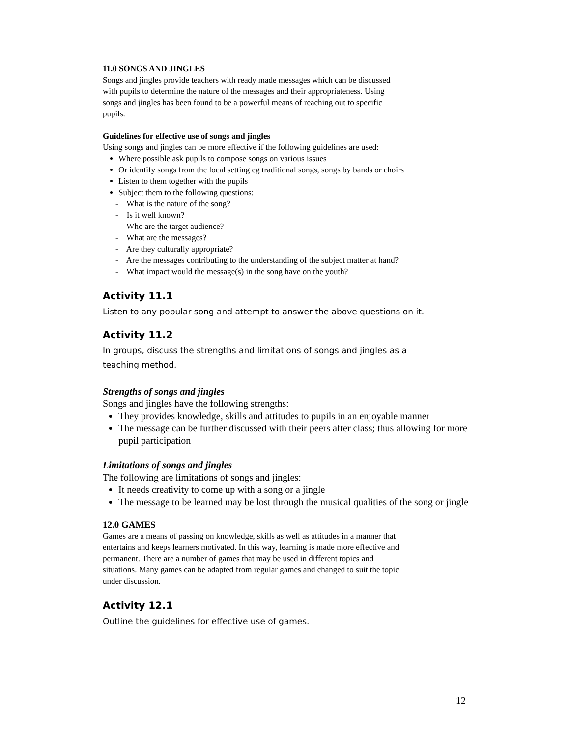11.0 SONGS AND JINGLES
Songs and jingles provide teachers with ready made messages which can be discussed
with pupils to determine the nature of the messages and their appropriateness. Using
songs and jingles has been found to be a powerful means of reaching out to specific
pupils.
Guidelines for effective use of songs and jingles
Using songs and jingles can be more effective if the following guidelines are used:
Where possible ask pupils to compose songs on various issues
Or identify songs from the local setting eg traditional songs, songs by bands or choirs
Listen to them together with the pupils
Subject them to the following questions:
- What is the nature of the song?
- Is it well known?
- Who are the target audience?
- What are the messages?
- Are they culturally appropriate?
- Are the messages contributing to the understanding of the subject matter at hand?
- What impact would the message(s) in the song have on the youth?
Activity 11.1
Listen to any popular song and attempt to answer the above questions on it.
Activity 11.2
In groups, discuss the strengths and limitations of songs and jingles as a
teaching method.
Strengths of songs and jingles
Songs and jingles have the following strengths:
They provides knowledge, skills and attitudes to pupils in an enjoyable manner
The message can be further discussed with their peers after class; thus allowing for more pupil participation
Limitations of songs and jingles
The following are limitations of songs and jingles:
It needs creativity to come up with a song or a jingle
The message to be learned may be lost through the musical qualities of the song or jingle
12.0 GAMES
Games are a means of passing on knowledge, skills as well as attitudes in a manner that
entertains and keeps learners motivated. In this way, learning is made more effective and
permanent. There are a number of games that may be used in different topics and
situations. Many games can be adapted from regular games and changed to suit the topic
under discussion.
Activity 12.1
Outline the guidelines for effective use of games.
12